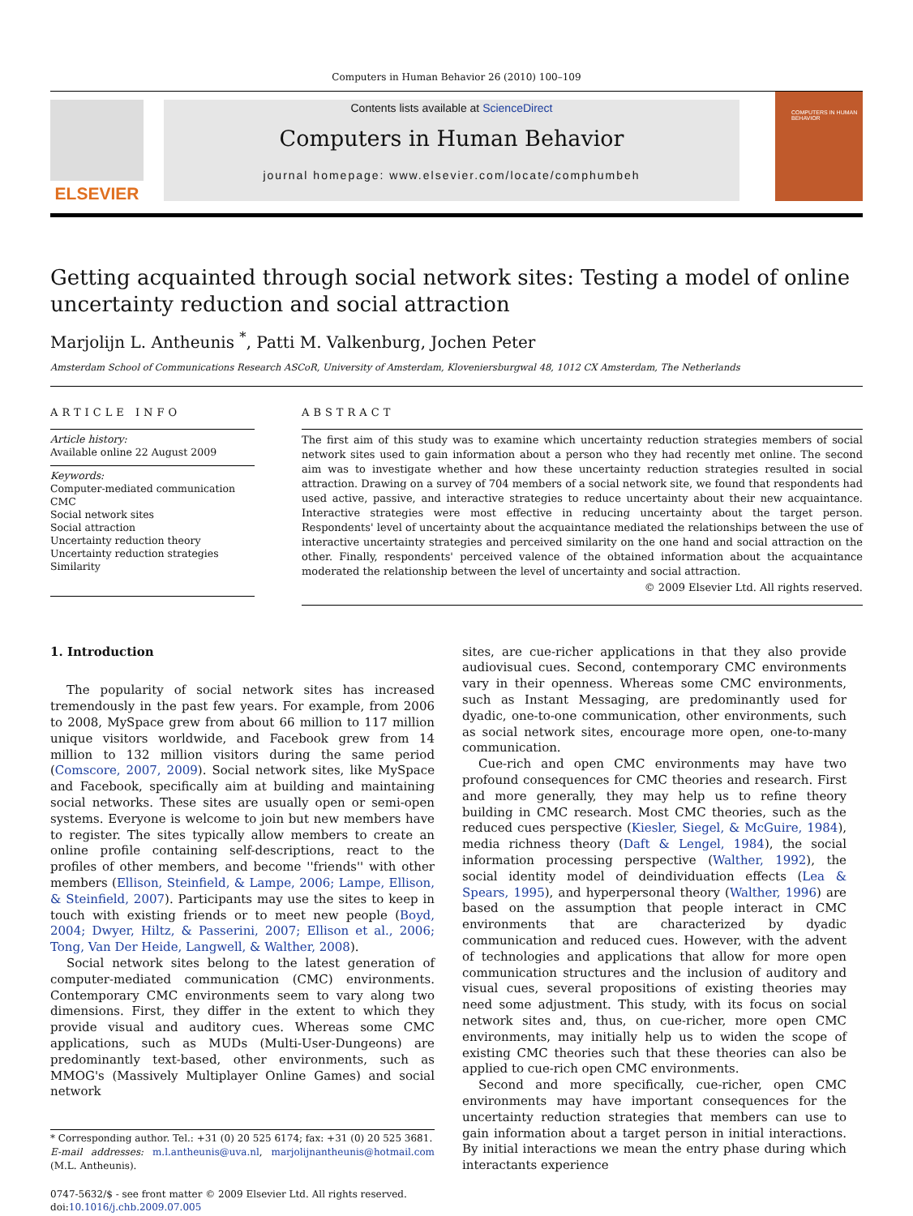Computers in Human Behavior 26 (2010) 100–109
ELSEVIER
Contents lists available at ScienceDirect
Computers in Human Behavior
journal homepage: www.elsevier.com/locate/comphumbeh
COMPUTERS IN HUMAN BEHAVIOR
Getting acquainted through social network sites: Testing a model of online uncertainty reduction and social attraction
Marjolijn L. Antheunis <sup>*</sup>, Patti M. Valkenburg, Jochen Peter
Amsterdam School of Communications Research ASCoR, University of Amsterdam, Kloveniersburgwal 48, 1012 CX Amsterdam, The Netherlands
ARTICLE INFO
Article history:
Available online 22 August 2009
Keywords:
Computer-mediated communication
CMC
Social network sites
Social attraction
Uncertainty reduction theory
Uncertainty reduction strategies
Similarity
ABSTRACT
The first aim of this study was to examine which uncertainty reduction strategies members of social network sites used to gain information about a person who they had recently met online. The second aim was to investigate whether and how these uncertainty reduction strategies resulted in social attraction. Drawing on a survey of 704 members of a social network site, we found that respondents had used active, passive, and interactive strategies to reduce uncertainty about their new acquaintance. Interactive strategies were most effective in reducing uncertainty about the target person. Respondents' level of uncertainty about the acquaintance mediated the relationships between the use of interactive uncertainty strategies and perceived similarity on the one hand and social attraction on the other. Finally, respondents' perceived valence of the obtained information about the acquaintance moderated the relationship between the level of uncertainty and social attraction.
© 2009 Elsevier Ltd. All rights reserved.
1. Introduction
The popularity of social network sites has increased tremendously in the past few years. For example, from 2006 to 2008, MySpace grew from about 66 million to 117 million unique visitors worldwide, and Facebook grew from 14 million to 132 million visitors during the same period (Comscore, 2007, 2009). Social network sites, like MySpace and Facebook, specifically aim at building and maintaining social networks. These sites are usually open or semi-open systems. Everyone is welcome to join but new members have to register. The sites typically allow members to create an online profile containing self-descriptions, react to the profiles of other members, and become ''friends'' with other members (Ellison, Steinfield, & Lampe, 2006; Lampe, Ellison, & Steinfield, 2007). Participants may use the sites to keep in touch with existing friends or to meet new people (Boyd, 2004; Dwyer, Hiltz, & Passerini, 2007; Ellison et al., 2006; Tong, Van Der Heide, Langwell, & Walther, 2008).
Social network sites belong to the latest generation of computer-mediated communication (CMC) environments. Contemporary CMC environments seem to vary along two dimensions. First, they differ in the extent to which they provide visual and auditory cues. Whereas some CMC applications, such as MUDs (Multi-User-Dungeons) are predominantly text-based, other environments, such as MMOG's (Massively Multiplayer Online Games) and social network
* Corresponding author. Tel.: +31 (0) 20 525 6174; fax: +31 (0) 20 525 3681.
E-mail addresses: m.l.antheunis@uva.nl, marjolijnantheunis@hotmail.com (M.L. Antheunis).
0747-5632/$ - see front matter © 2009 Elsevier Ltd. All rights reserved.
doi:10.1016/j.chb.2009.07.005
sites, are cue-richer applications in that they also provide audiovisual cues. Second, contemporary CMC environments vary in their openness. Whereas some CMC environments, such as Instant Messaging, are predominantly used for dyadic, one-to-one communication, other environments, such as social network sites, encourage more open, one-to-many communication.
Cue-rich and open CMC environments may have two profound consequences for CMC theories and research. First and more generally, they may help us to refine theory building in CMC research. Most CMC theories, such as the reduced cues perspective (Kiesler, Siegel, & McGuire, 1984), media richness theory (Daft & Lengel, 1984), the social information processing perspective (Walther, 1992), the social identity model of deindividuation effects (Lea & Spears, 1995), and hyperpersonal theory (Walther, 1996) are based on the assumption that people interact in CMC environments that are characterized by dyadic communication and reduced cues. However, with the advent of technologies and applications that allow for more open communication structures and the inclusion of auditory and visual cues, several propositions of existing theories may need some adjustment. This study, with its focus on social network sites and, thus, on cue-richer, more open CMC environments, may initially help us to widen the scope of existing CMC theories such that these theories can also be applied to cue-rich open CMC environments.
Second and more specifically, cue-richer, open CMC environments may have important consequences for the uncertainty reduction strategies that members can use to gain information about a target person in initial interactions. By initial interactions we mean the entry phase during which interactants experience